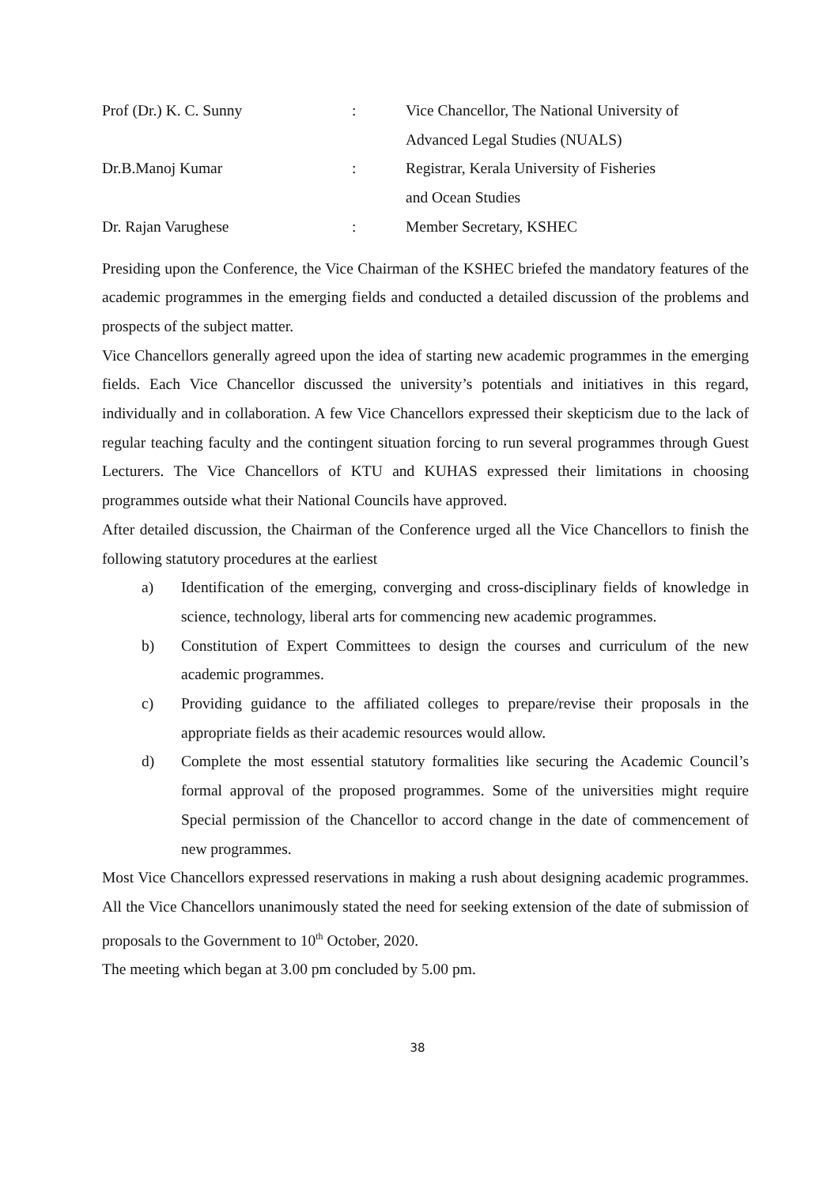| Prof (Dr.) K. C. Sunny | : | Vice Chancellor, The National University of Advanced Legal Studies (NUALS) |
| Dr.B.Manoj Kumar | : | Registrar, Kerala University of Fisheries and Ocean Studies |
| Dr. Rajan Varughese | : | Member Secretary, KSHEC |
Presiding upon the Conference, the Vice Chairman of the KSHEC briefed the mandatory features of the academic programmes in the emerging fields and conducted a detailed discussion of the problems and prospects of the subject matter.
Vice Chancellors generally agreed upon the idea of starting new academic programmes in the emerging fields. Each Vice Chancellor discussed the university’s potentials and initiatives in this regard, individually and in collaboration. A few Vice Chancellors expressed their skepticism due to the lack of regular teaching faculty and the contingent situation forcing to run several programmes through Guest Lecturers. The Vice Chancellors of KTU and KUHAS expressed their limitations in choosing programmes outside what their National Councils have approved.
After detailed discussion, the Chairman of the Conference urged all the Vice Chancellors to finish the following statutory procedures at the earliest
a) Identification of the emerging, converging and cross-disciplinary fields of knowledge in science, technology, liberal arts for commencing new academic programmes.
b) Constitution of Expert Committees to design the courses and curriculum of the new academic programmes.
c) Providing guidance to the affiliated colleges to prepare/revise their proposals in the appropriate fields as their academic resources would allow.
d) Complete the most essential statutory formalities like securing the Academic Council’s formal approval of the proposed programmes. Some of the universities might require Special permission of the Chancellor to accord change in the date of commencement of new programmes.
Most Vice Chancellors expressed reservations in making a rush about designing academic programmes. All the Vice Chancellors unanimously stated the need for seeking extension of the date of submission of proposals to the Government to 10<sup>th</sup> October, 2020.
The meeting which began at 3.00 pm concluded by 5.00 pm.
38